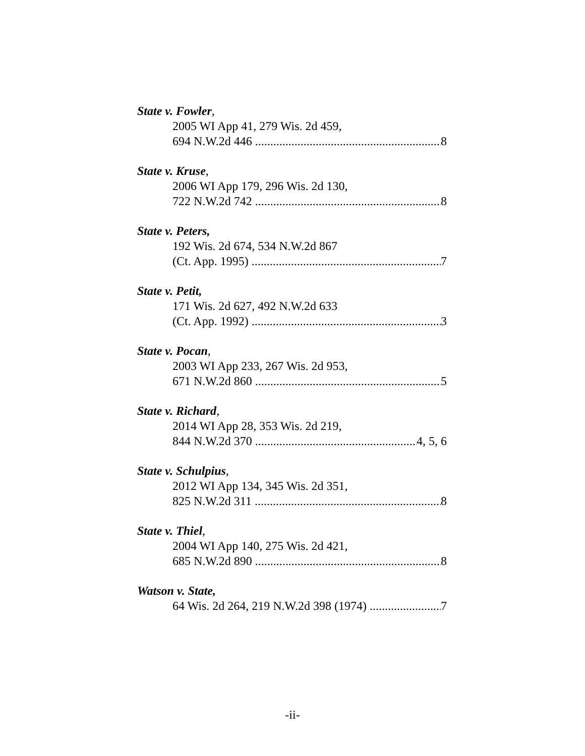State v. Fowler,
2005 WI App 41, 279 Wis. 2d 459,
694 N.W.2d 446 8
State v. Kruse,
2006 WI App 179, 296 Wis. 2d 130,
722 N.W.2d 742 8
State v. Peters,
192 Wis. 2d 674, 534 N.W.2d 867
(Ct. App. 1995) 7
State v. Petit,
171 Wis. 2d 627, 492 N.W.2d 633
(Ct. App. 1992) 3
State v. Pocan,
2003 WI App 233, 267 Wis. 2d 953,
671 N.W.2d 860 5
State v. Richard,
2014 WI App 28, 353 Wis. 2d 219,
844 N.W.2d 370 4, 5, 6
State v. Schulpius,
2012 WI App 134, 345 Wis. 2d 351,
825 N.W.2d 311 8
State v. Thiel,
2004 WI App 140, 275 Wis. 2d 421,
685 N.W.2d 890 8
Watson v. State,
64 Wis. 2d 264, 219 N.W.2d 398 (1974) 7
-ii-